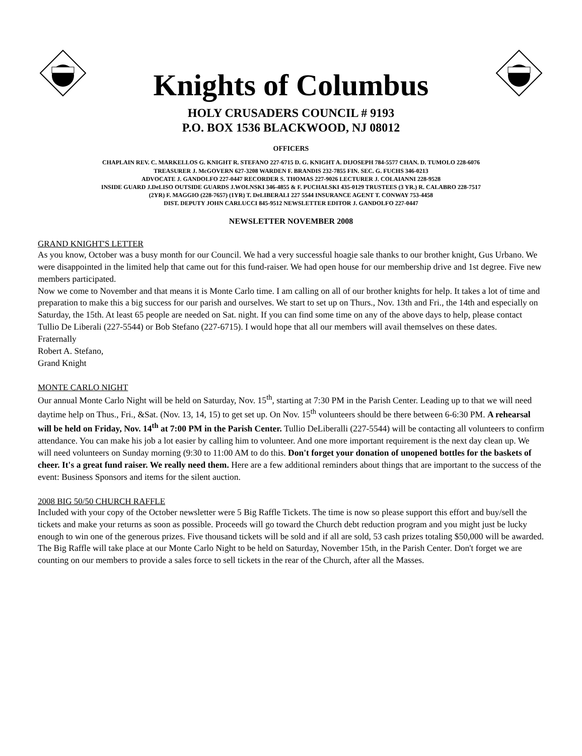Knights of Columbus
HOLY CRUSADERS COUNCIL # 9193
P.O. BOX 1536 BLACKWOOD, NJ 08012
OFFICERS
CHAPLAIN REV. C. MARKELLOS G. KNIGHT R. STEFANO 227-6715 D. G. KNIGHT A. DIJOSEPH 784-5577 CHAN. D. TUMOLO 228-6076
TREASURER J. McGOVERN 627-3208 WARDEN F. BRANDIS 232-7855 FIN. SEC. G. FUCHS 346-0213
ADVOCATE J. GANDOLFO 227-0447 RECORDER S. THOMAS 227-9026 LECTURER J. COLAIANNI 228-9528
INSIDE GUARD J.DeLISO OUTSIDE GUARDS J.WOLNSKI 346-4855 & F. PUCHALSKI 435-0129 TRUSTEES (3 YR.) R. CALABRO 228-7517
(2YR) F. MAGGIO (228-7657) (1YR) T. DeLIBERALI 227 5544 INSURANCE AGENT T. CONWAY 753-4458
DIST. DEPUTY JOHN CARLUCCI 845-9512 NEWSLETTER EDITOR J. GANDOLFO 227-0447
NEWSLETTER NOVEMBER 2008
GRAND KNIGHT'S LETTER
As you know, October was a busy month for our Council. We had a very successful hoagie sale thanks to our brother knight, Gus Urbano. We were disappointed in the limited help that came out for this fund-raiser. We had open house for our membership drive and 1st degree. Five new members participated.
Now we come to November and that means it is Monte Carlo time. I am calling on all of our brother knights for help. It takes a lot of time and preparation to make this a big success for our parish and ourselves. We start to set up on Thurs., Nov. 13th and Fri., the 14th and especially on Saturday, the 15th. At least 65 people are needed on Sat. night. If you can find some time on any of the above days to help, please contact Tullio De Liberali (227-5544) or Bob Stefano (227-6715). I would hope that all our members will avail themselves on these dates.
Fraternally
Robert A. Stefano,
Grand Knight
MONTE CARLO NIGHT
Our annual Monte Carlo Night will be held on Saturday, Nov. 15<sup>th</sup>, starting at 7:30 PM in the Parish Center. Leading up to that we will need daytime help on Thus., Fri., &Sat. (Nov. 13, 14, 15) to get set up. On Nov. 15<sup>th</sup> volunteers should be there between 6-6:30 PM. A rehearsal will be held on Friday, Nov. 14<sup>th</sup> at 7:00 PM in the Parish Center. Tullio DeLiberalli (227-5544) will be contacting all volunteers to confirm attendance. You can make his job a lot easier by calling him to volunteer. And one more important requirement is the next day clean up. We will need volunteers on Sunday morning (9:30 to 11:00 AM to do this. Don't forget your donation of unopened bottles for the baskets of cheer. It's a great fund raiser. We really need them. Here are a few additional reminders about things that are important to the success of the event: Business Sponsors and items for the silent auction.
2008 BIG 50/50 CHURCH RAFFLE
Included with your copy of the October newsletter were 5 Big Raffle Tickets. The time is now so please support this effort and buy/sell the tickets and make your returns as soon as possible. Proceeds will go toward the Church debt reduction program and you might just be lucky enough to win one of the generous prizes. Five thousand tickets will be sold and if all are sold, 53 cash prizes totaling $50,000 will be awarded. The Big Raffle will take place at our Monte Carlo Night to be held on Saturday, November 15th, in the Parish Center. Don't forget we are counting on our members to provide a sales force to sell tickets in the rear of the Church, after all the Masses.